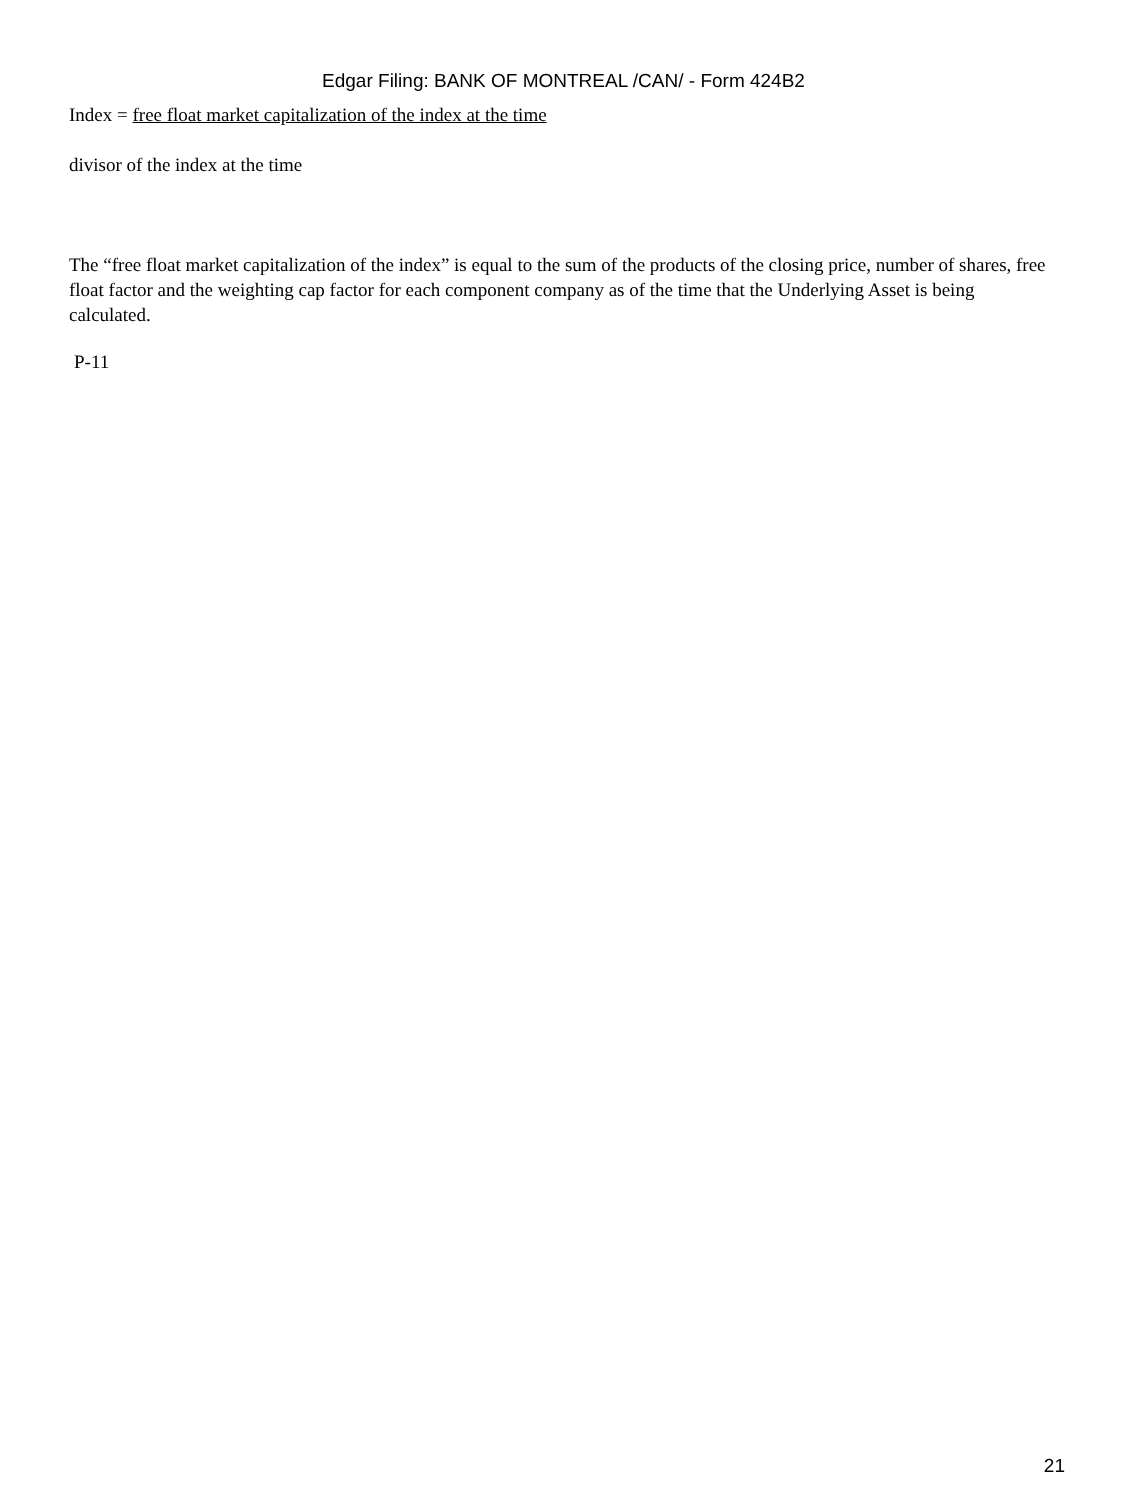Edgar Filing: BANK OF MONTREAL /CAN/ - Form 424B2
Index = free float market capitalization of the index at the time
divisor of the index at the time
The “free float market capitalization of the index” is equal to the sum of the products of the closing price, number of shares, free float factor and the weighting cap factor for each component company as of the time that the Underlying Asset is being calculated.
P-11
21